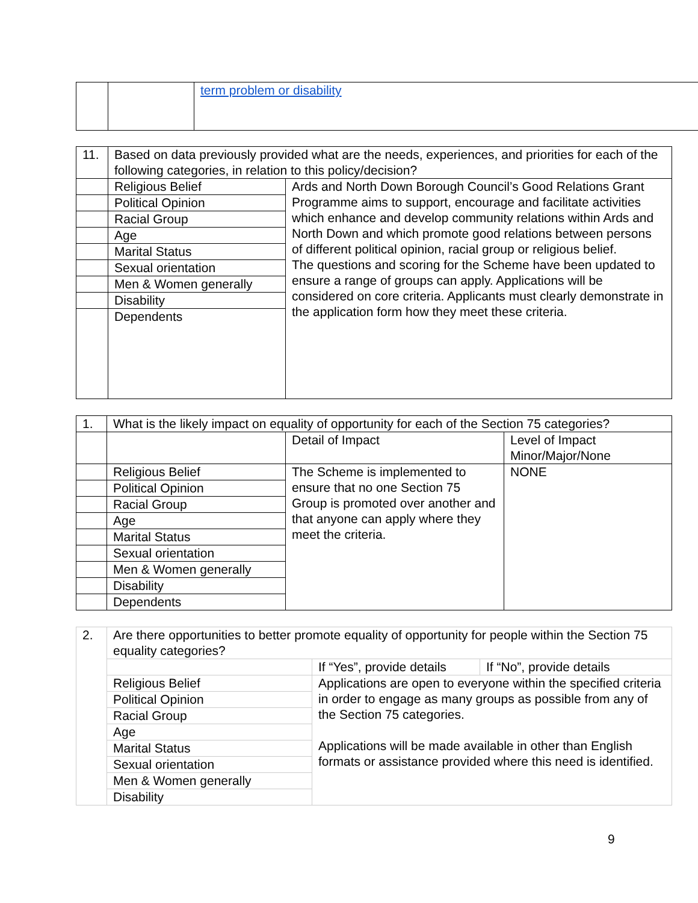| | | term problem or disability |
| 11. | Based on data previously provided what are the needs, experiences, and priorities for each of the following categories, in relation to this policy/decision? | |
| | Religious Belief | Ards and North Down Borough Council’s Good Relations Grant Programme aims to support, encourage and facilitate activities which enhance and develop community relations within Ards and North Down and which promote good relations between persons of different political opinion, racial group or religious belief. The questions and scoring for the Scheme have been updated to ensure a range of groups can apply. Applications will be considered on core criteria. Applicants must clearly demonstrate in the application form how they meet these criteria. |
| | Political Opinion | |
| | Racial Group | |
| | Age | |
| | Marital Status | |
| | Sexual orientation | |
| | Men & Women generally | |
| | Disability | |
| | Dependents | |
| 1. | What is the likely impact on equality of opportunity for each of the Section 75 categories? | | |
| | | Detail of Impact | Level of Impact Minor/Major/None |
| | Religious Belief | The Scheme is implemented to ensure that no one Section 75 Group is promoted over another and that anyone can apply where they meet the criteria. | NONE |
| | Political Opinion | | |
| | Racial Group | | |
| | Age | | |
| | Marital Status | | |
| | Sexual orientation | | |
| | Men & Women generally | | |
| | Disability | | |
| | Dependents | | |
| 2. | Are there opportunities to better promote equality of opportunity for people within the Section 75 equality categories? | | |
| | | If “Yes”, provide details | If “No”, provide details |
| | Religious Belief | Applications are open to everyone within the specified criteria in order to engage as many groups as possible from any of the Section 75 categories. Applications will be made available in other than English formats or assistance provided where this need is identified. | |
| | Political Opinion | | |
| | Racial Group | | |
| | Age | | |
| | Marital Status | | |
| | Sexual orientation | | |
| | Men & Women generally | | |
| | Disability | | |
9